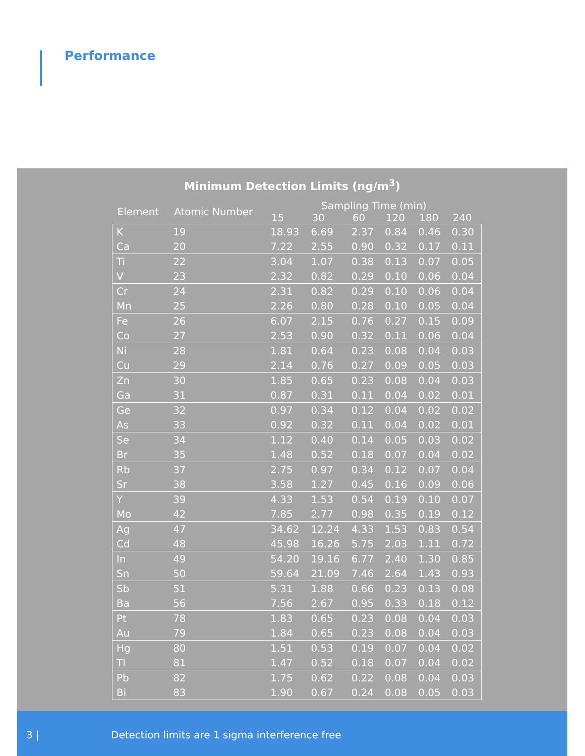Performance
Minimum Detection Limits (ng/m<sup>3</sup>)
| Element | Atomic Number | Sampling Time (min) | | | | | |
| --- | --- | --- | --- | --- | --- | --- | --- |
| | | 15 | 30 | 60 | 120 | 180 | 240 |
| K | 19 | 18.93 | 6.69 | 2.37 | 0.84 | 0.46 | 0.30 |
| Ca | 20 | 7.22 | 2.55 | 0.90 | 0.32 | 0.17 | 0.11 |
| Ti | 22 | 3.04 | 1.07 | 0.38 | 0.13 | 0.07 | 0.05 |
| V | 23 | 2.32 | 0.82 | 0.29 | 0.10 | 0.06 | 0.04 |
| Cr | 24 | 2.31 | 0.82 | 0.29 | 0.10 | 0.06 | 0.04 |
| Mn | 25 | 2.26 | 0.80 | 0.28 | 0.10 | 0.05 | 0.04 |
| Fe | 26 | 6.07 | 2.15 | 0.76 | 0.27 | 0.15 | 0.09 |
| Co | 27 | 2.53 | 0.90 | 0.32 | 0.11 | 0.06 | 0.04 |
| Ni | 28 | 1.81 | 0.64 | 0.23 | 0.08 | 0.04 | 0.03 |
| Cu | 29 | 2.14 | 0.76 | 0.27 | 0.09 | 0.05 | 0.03 |
| Zn | 30 | 1.85 | 0.65 | 0.23 | 0.08 | 0.04 | 0.03 |
| Ga | 31 | 0.87 | 0.31 | 0.11 | 0.04 | 0.02 | 0.01 |
| Ge | 32 | 0.97 | 0.34 | 0.12 | 0.04 | 0.02 | 0.02 |
| As | 33 | 0.92 | 0.32 | 0.11 | 0.04 | 0.02 | 0.01 |
| Se | 34 | 1.12 | 0.40 | 0.14 | 0.05 | 0.03 | 0.02 |
| Br | 35 | 1.48 | 0.52 | 0.18 | 0.07 | 0.04 | 0.02 |
| Rb | 37 | 2.75 | 0.97 | 0.34 | 0.12 | 0.07 | 0.04 |
| Sr | 38 | 3.58 | 1.27 | 0.45 | 0.16 | 0.09 | 0.06 |
| Y | 39 | 4.33 | 1.53 | 0.54 | 0.19 | 0.10 | 0.07 |
| Mo | 42 | 7.85 | 2.77 | 0.98 | 0.35 | 0.19 | 0.12 |
| Ag | 47 | 34.62 | 12.24 | 4.33 | 1.53 | 0.83 | 0.54 |
| Cd | 48 | 45.98 | 16.26 | 5.75 | 2.03 | 1.11 | 0.72 |
| In | 49 | 54.20 | 19.16 | 6.77 | 2.40 | 1.30 | 0.85 |
| Sn | 50 | 59.64 | 21.09 | 7.46 | 2.64 | 1.43 | 0.93 |
| Sb | 51 | 5.31 | 1.88 | 0.66 | 0.23 | 0.13 | 0.08 |
| Ba | 56 | 7.56 | 2.67 | 0.95 | 0.33 | 0.18 | 0.12 |
| Pt | 78 | 1.83 | 0.65 | 0.23 | 0.08 | 0.04 | 0.03 |
| Au | 79 | 1.84 | 0.65 | 0.23 | 0.08 | 0.04 | 0.03 |
| Hg | 80 | 1.51 | 0.53 | 0.19 | 0.07 | 0.04 | 0.02 |
| Tl | 81 | 1.47 | 0.52 | 0.18 | 0.07 | 0.04 | 0.02 |
| Pb | 82 | 1.75 | 0.62 | 0.22 | 0.08 | 0.04 | 0.03 |
| Bi | 83 | 1.90 | 0.67 | 0.24 | 0.08 | 0.05 | 0.03 |
3 | Detection limits are 1 sigma interference free